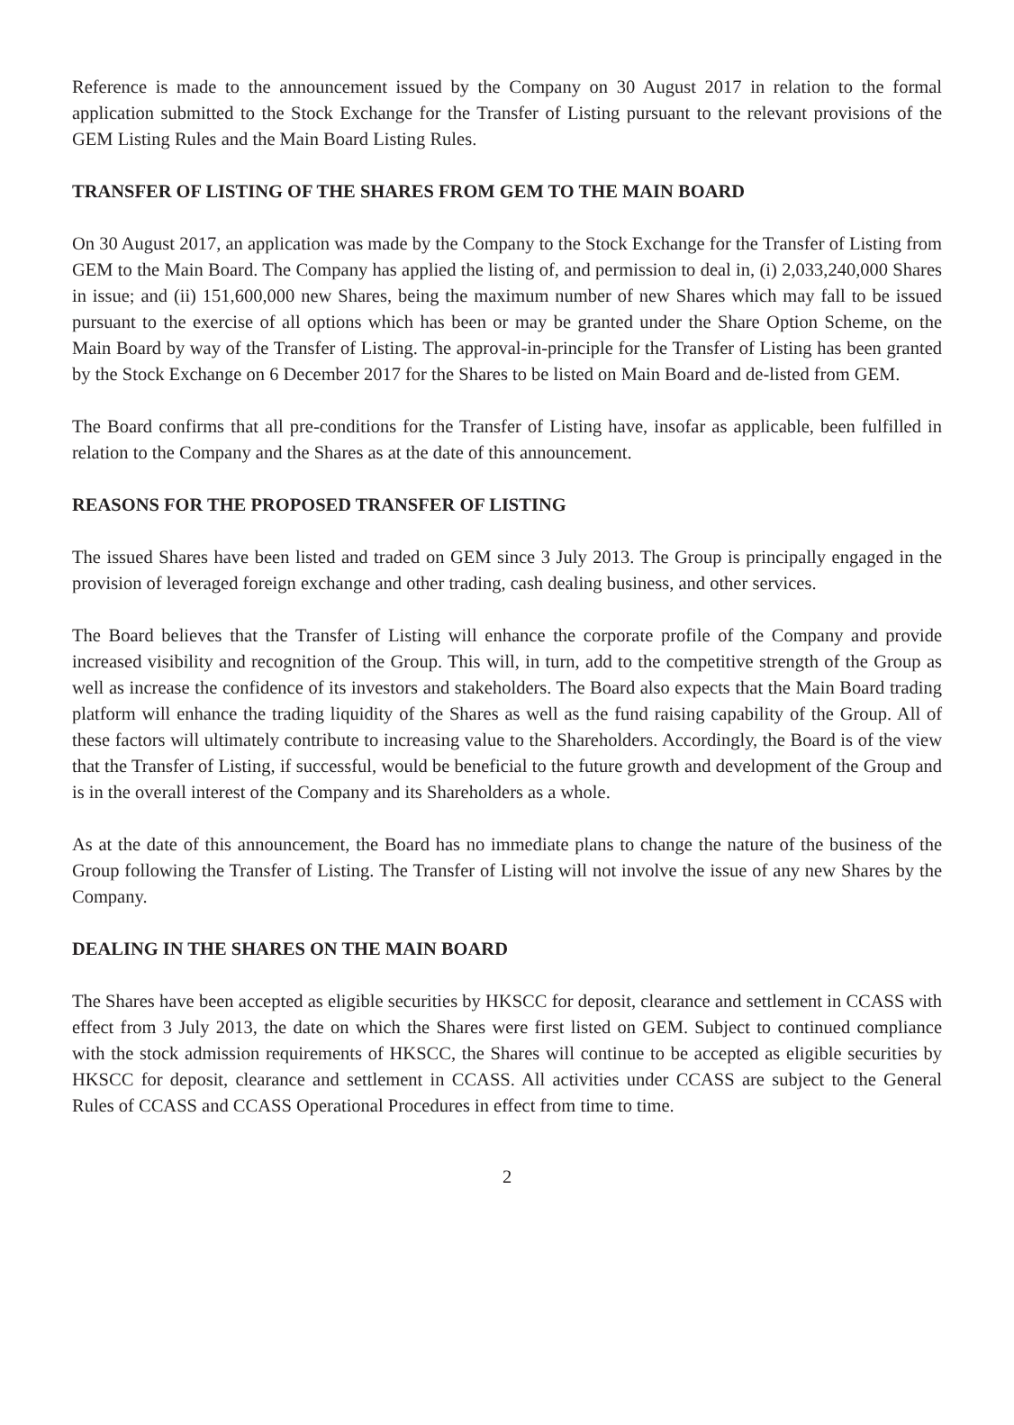Reference is made to the announcement issued by the Company on 30 August 2017 in relation to the formal application submitted to the Stock Exchange for the Transfer of Listing pursuant to the relevant provisions of the GEM Listing Rules and the Main Board Listing Rules.
TRANSFER OF LISTING OF THE SHARES FROM GEM TO THE MAIN BOARD
On 30 August 2017, an application was made by the Company to the Stock Exchange for the Transfer of Listing from GEM to the Main Board. The Company has applied the listing of, and permission to deal in, (i) 2,033,240,000 Shares in issue; and (ii) 151,600,000 new Shares, being the maximum number of new Shares which may fall to be issued pursuant to the exercise of all options which has been or may be granted under the Share Option Scheme, on the Main Board by way of the Transfer of Listing. The approval-in-principle for the Transfer of Listing has been granted by the Stock Exchange on 6 December 2017 for the Shares to be listed on Main Board and de-listed from GEM.
The Board confirms that all pre-conditions for the Transfer of Listing have, insofar as applicable, been fulfilled in relation to the Company and the Shares as at the date of this announcement.
REASONS FOR THE PROPOSED TRANSFER OF LISTING
The issued Shares have been listed and traded on GEM since 3 July 2013. The Group is principally engaged in the provision of leveraged foreign exchange and other trading, cash dealing business, and other services.
The Board believes that the Transfer of Listing will enhance the corporate profile of the Company and provide increased visibility and recognition of the Group. This will, in turn, add to the competitive strength of the Group as well as increase the confidence of its investors and stakeholders. The Board also expects that the Main Board trading platform will enhance the trading liquidity of the Shares as well as the fund raising capability of the Group. All of these factors will ultimately contribute to increasing value to the Shareholders. Accordingly, the Board is of the view that the Transfer of Listing, if successful, would be beneficial to the future growth and development of the Group and is in the overall interest of the Company and its Shareholders as a whole.
As at the date of this announcement, the Board has no immediate plans to change the nature of the business of the Group following the Transfer of Listing. The Transfer of Listing will not involve the issue of any new Shares by the Company.
DEALING IN THE SHARES ON THE MAIN BOARD
The Shares have been accepted as eligible securities by HKSCC for deposit, clearance and settlement in CCASS with effect from 3 July 2013, the date on which the Shares were first listed on GEM. Subject to continued compliance with the stock admission requirements of HKSCC, the Shares will continue to be accepted as eligible securities by HKSCC for deposit, clearance and settlement in CCASS. All activities under CCASS are subject to the General Rules of CCASS and CCASS Operational Procedures in effect from time to time.
2